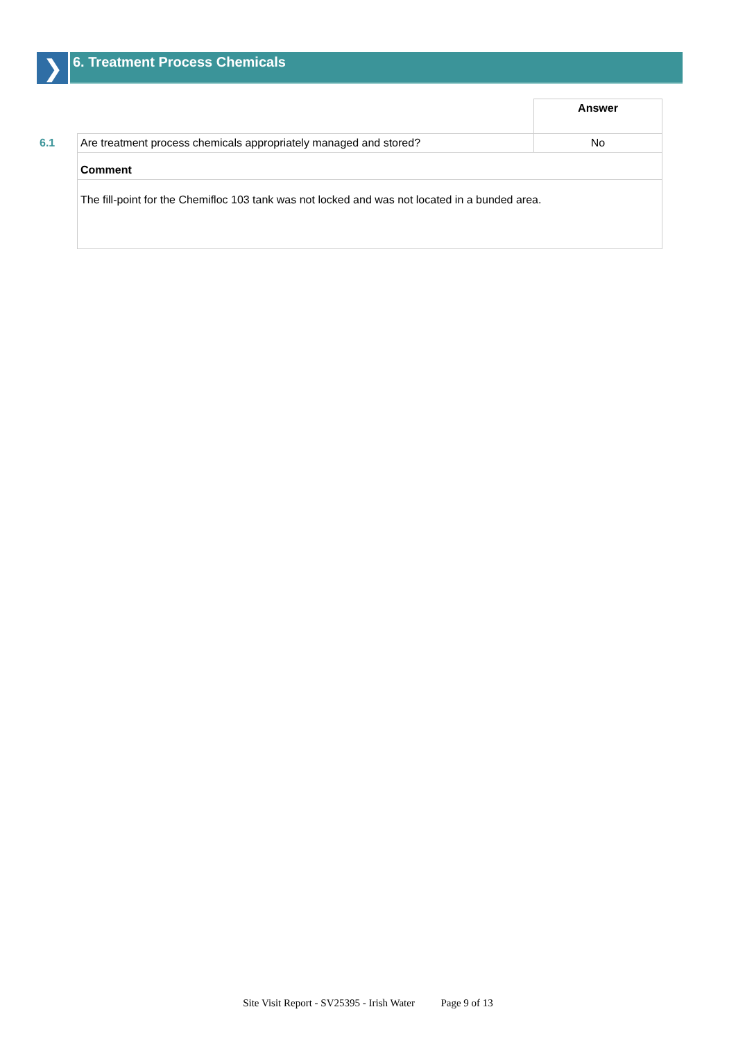❯
6. Treatment Process Chemicals
| | | Answer |
| 6.1 | Are treatment process chemicals appropriately managed and stored? | No |
| | Comment | |
| | The fill-point for the Chemifloc 103 tank was not locked and was not located in a bunded area. | |
Site Visit Report - SV25395 - Irish Water Page 9 of 13